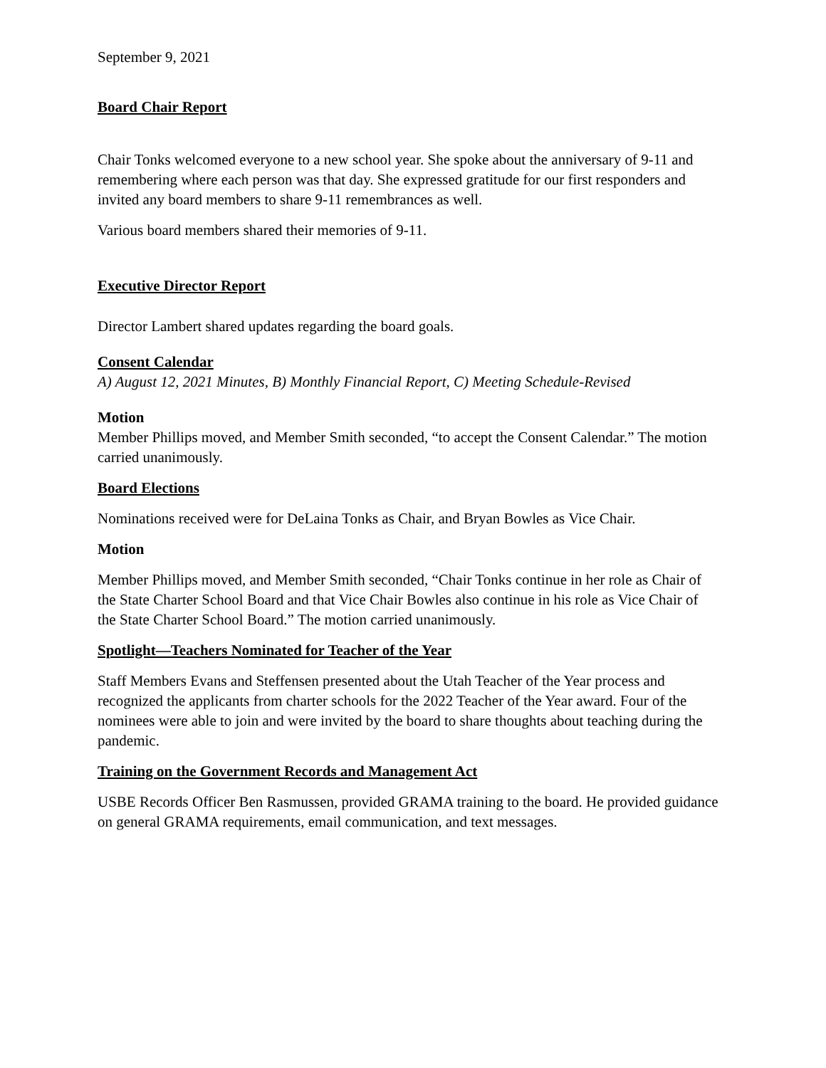September 9, 2021
Board Chair Report
Chair Tonks welcomed everyone to a new school year. She spoke about the anniversary of 9-11 and remembering where each person was that day. She expressed gratitude for our first responders and invited any board members to share 9-11 remembrances as well.
Various board members shared their memories of 9-11.
Executive Director Report
Director Lambert shared updates regarding the board goals.
Consent Calendar
A) August 12, 2021 Minutes, B) Monthly Financial Report, C) Meeting Schedule-Revised
Motion
Member Phillips moved, and Member Smith seconded, “to accept the Consent Calendar.” The motion carried unanimously.
Board Elections
Nominations received were for DeLaina Tonks as Chair, and Bryan Bowles as Vice Chair.
Motion
Member Phillips moved, and Member Smith seconded, “Chair Tonks continue in her role as Chair of the State Charter School Board and that Vice Chair Bowles also continue in his role as Vice Chair of the State Charter School Board.” The motion carried unanimously.
Spotlight—Teachers Nominated for Teacher of the Year
Staff Members Evans and Steffensen presented about the Utah Teacher of the Year process and recognized the applicants from charter schools for the 2022 Teacher of the Year award. Four of the nominees were able to join and were invited by the board to share thoughts about teaching during the pandemic.
Training on the Government Records and Management Act
USBE Records Officer Ben Rasmussen, provided GRAMA training to the board. He provided guidance on general GRAMA requirements, email communication, and text messages.